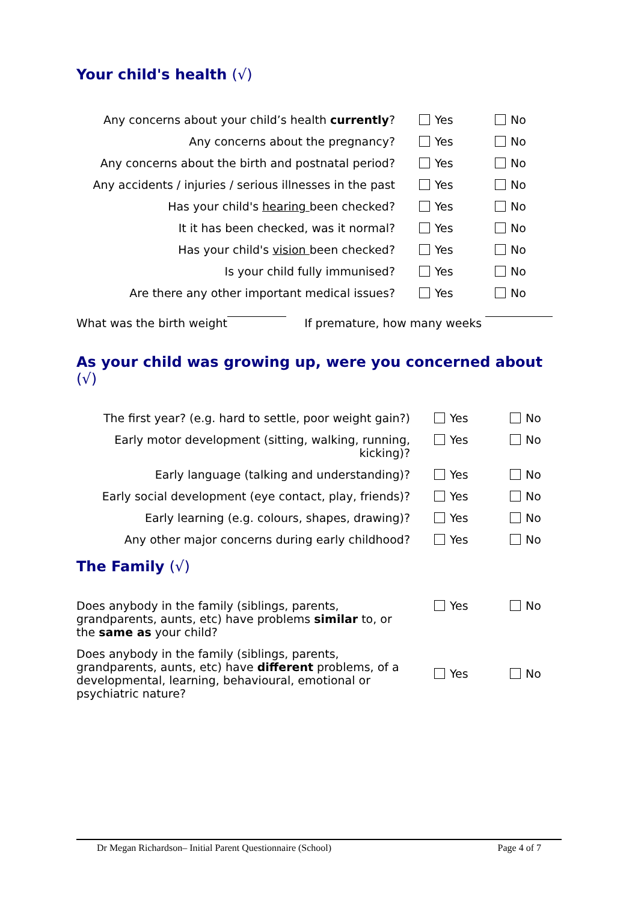Your child's health (√)
Any concerns about your child’s health currently?
Yes No
Any concerns about the pregnancy? Yes No
Any concerns about the birth and postnatal period?
Yes No
Any accidents / injuries / serious illnesses in the past
Yes No
Has your child's hearing been checked? Yes No
It it has been checked, was it normal? Yes No
Has your child's vision been checked? Yes No
Is your child fully immunised? Yes No
Are there any other important medical issues? Yes No
What was the birth weight If premature, how many weeks
As your child was growing up, were you concerned about
(√)
The first year? (e.g. hard to settle, poor weight gain?)
Yes No
Early motor development (sitting, walking, running, kicking)?
Yes No
Early language (talking and understanding)? Yes No
Early social development (eye contact, play, friends)?
Yes No
Early learning (e.g. colours, shapes, drawing)? Yes No
Any other major concerns during early childhood? Yes No
The Family (√)
Does anybody in the family (siblings, parents, grandparents, aunts, etc) have problems similar to, or the same as your child?
Yes No
Does anybody in the family (siblings, parents, grandparents, aunts, etc) have different problems, of a developmental, learning, behavioural, emotional or psychiatric nature?
Yes No
Dr Megan Richardson– Initial Parent Questionnaire (School) Page 4 of 7